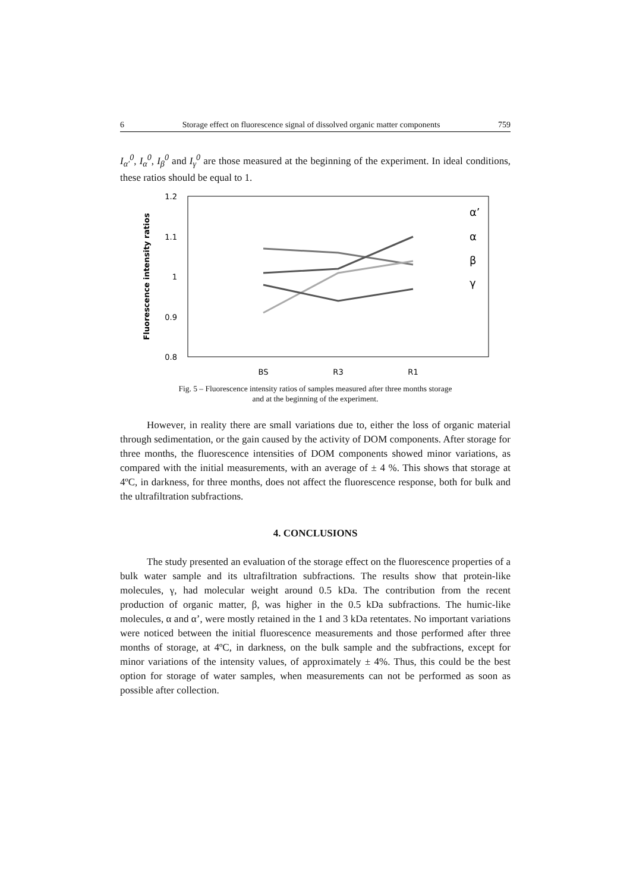6 Storage effect on fluorescence signal of dissolved organic matter components 759
I<sub>α′</sub><sup>0</sup>, I<sub>α</sub><sup>0</sup>, I<sub>β</sub><sup>0</sup> and I<sub>γ</sub><sup>0</sup> are those measured at the beginning of the experiment. In ideal conditions, these ratios should be equal to 1.
1.2
1.1
1
0.9
0.8
BS
R3
R1
Fluorescence intensity ratios
α’
α
β
γ
Fig. 5 – Fluorescence intensity ratios of samples measured after three months storage
and at the beginning of the experiment.
However, in reality there are small variations due to, either the loss of organic material through sedimentation, or the gain caused by the activity of DOM components. After storage for three months, the fluorescence intensities of DOM components showed minor variations, as compared with the initial measurements, with an average of ± 4 %. This shows that storage at 4ºC, in darkness, for three months, does not affect the fluorescence response, both for bulk and the ultrafiltration subfractions.
4. CONCLUSIONS
The study presented an evaluation of the storage effect on the fluorescence properties of a bulk water sample and its ultrafiltration subfractions. The results show that protein-like molecules, γ, had molecular weight around 0.5 kDa. The contribution from the recent production of organic matter, β, was higher in the 0.5 kDa subfractions. The humic-like molecules, α and α’, were mostly retained in the 1 and 3 kDa retentates. No important variations were noticed between the initial fluorescence measurements and those performed after three months of storage, at 4ºC, in darkness, on the bulk sample and the subfractions, except for minor variations of the intensity values, of approximately ± 4%. Thus, this could be the best option for storage of water samples, when measurements can not be performed as soon as possible after collection.